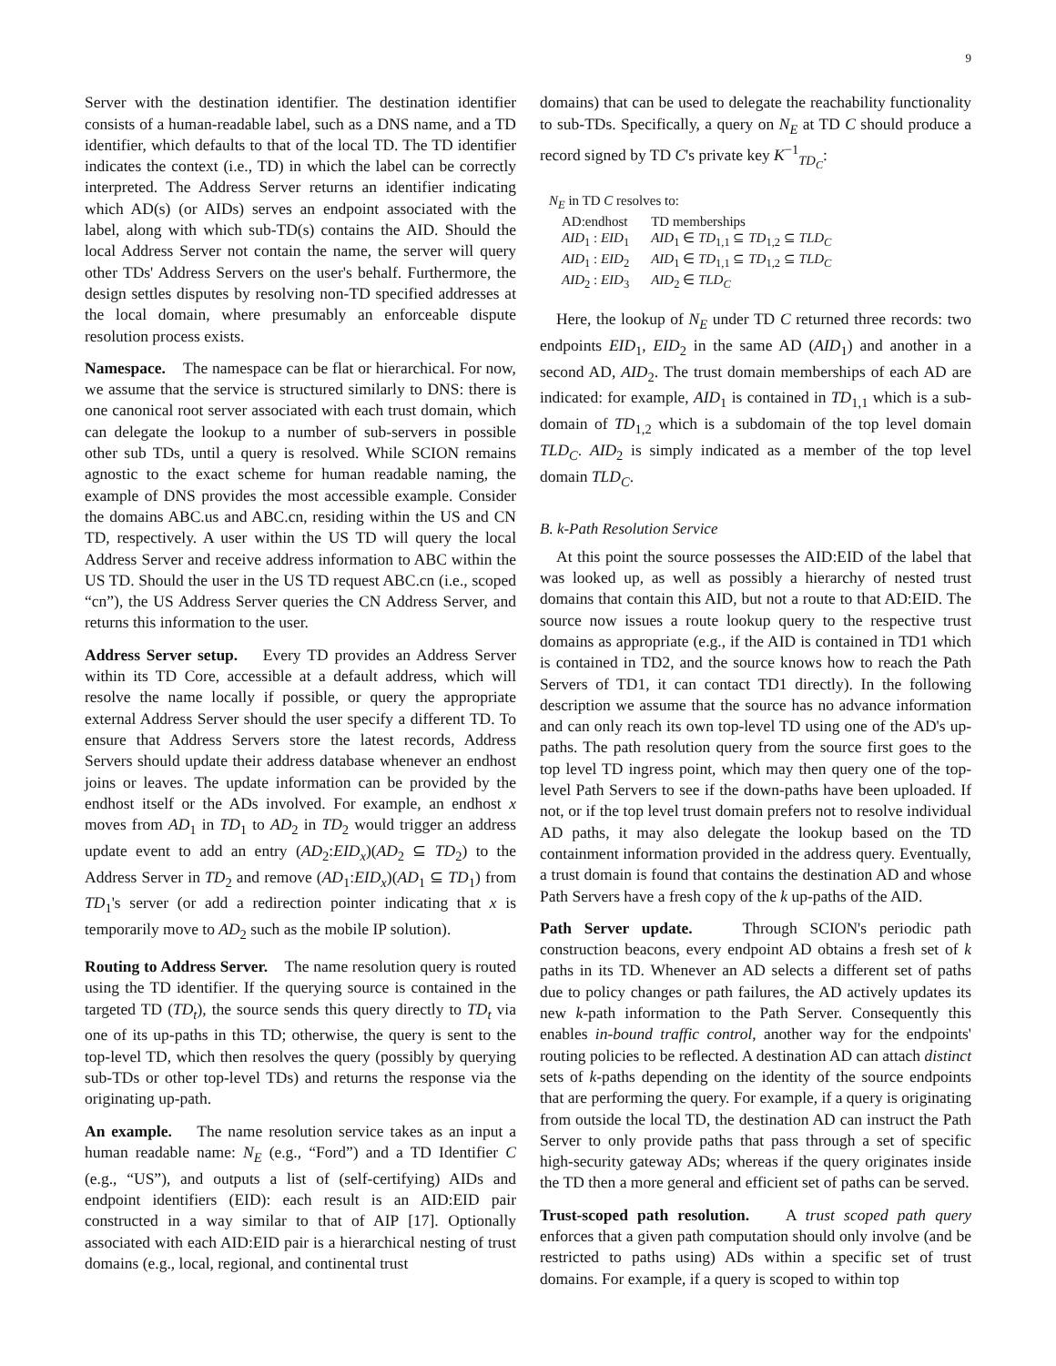9
Server with the destination identifier. The destination identifier consists of a human-readable label, such as a DNS name, and a TD identifier, which defaults to that of the local TD. The TD identifier indicates the context (i.e., TD) in which the label can be correctly interpreted. The Address Server returns an identifier indicating which AD(s) (or AIDs) serves an endpoint associated with the label, along with which sub-TD(s) contains the AID. Should the local Address Server not contain the name, the server will query other TDs' Address Servers on the user's behalf. Furthermore, the design settles disputes by resolving non-TD specified addresses at the local domain, where presumably an enforceable dispute resolution process exists.
Namespace. The namespace can be flat or hierarchical. For now, we assume that the service is structured similarly to DNS: there is one canonical root server associated with each trust domain, which can delegate the lookup to a number of sub-servers in possible other sub TDs, until a query is resolved. While SCION remains agnostic to the exact scheme for human readable naming, the example of DNS provides the most accessible example. Consider the domains ABC.us and ABC.cn, residing within the US and CN TD, respectively. A user within the US TD will query the local Address Server and receive address information to ABC within the US TD. Should the user in the US TD request ABC.cn (i.e., scoped “cn”), the US Address Server queries the CN Address Server, and returns this information to the user.
Address Server setup. Every TD provides an Address Server within its TD Core, accessible at a default address, which will resolve the name locally if possible, or query the appropriate external Address Server should the user specify a different TD. To ensure that Address Servers store the latest records, Address Servers should update their address database whenever an endhost joins or leaves. The update information can be provided by the endhost itself or the ADs involved. For example, an endhost x moves from AD<sub>1</sub> in TD<sub>1</sub> to AD<sub>2</sub> in TD<sub>2</sub> would trigger an address update event to add an entry (AD<sub>2</sub>:EID<sub>x</sub>)(AD<sub>2</sub> ⊆ TD<sub>2</sub>) to the Address Server in TD<sub>2</sub> and remove (AD<sub>1</sub>:EID<sub>x</sub>)(AD<sub>1</sub> ⊆ TD<sub>1</sub>) from TD<sub>1</sub>'s server (or add a redirection pointer indicating that x is temporarily move to AD<sub>2</sub> such as the mobile IP solution).
Routing to Address Server. The name resolution query is routed using the TD identifier. If the querying source is contained in the targeted TD (TD<sub>t</sub>), the source sends this query directly to TD<sub>t</sub> via one of its up-paths in this TD; otherwise, the query is sent to the top-level TD, which then resolves the query (possibly by querying sub-TDs or other top-level TDs) and returns the response via the originating up-path.
An example. The name resolution service takes as an input a human readable name: N<sub>E</sub> (e.g., “Ford”) and a TD Identifier C (e.g., “US”), and outputs a list of (self-certifying) AIDs and endpoint identifiers (EID): each result is an AID:EID pair constructed in a way similar to that of AIP [17]. Optionally associated with each AID:EID pair is a hierarchical nesting of trust domains (e.g., local, regional, and continental trust
domains) that can be used to delegate the reachability functionality to sub-TDs. Specifically, a query on N<sub>E</sub> at TD C should produce a record signed by TD C's private key K<sup>−1</sup><sub>TD<sub>C</sub></sub>:
N<sub>E</sub> in TD C resolves to:
| AD:endhost | TD memberships |
| AID<sub>1</sub> : EID<sub>1</sub> | AID<sub>1</sub> ∈ TD<sub>1,1</sub> ⊆ TD<sub>1,2</sub> ⊆ TLD<sub>C</sub> |
| AID<sub>1</sub> : EID<sub>2</sub> | AID<sub>1</sub> ∈ TD<sub>1,1</sub> ⊆ TD<sub>1,2</sub> ⊆ TLD<sub>C</sub> |
| AID<sub>2</sub> : EID<sub>3</sub> | AID<sub>2</sub> ∈ TLD<sub>C</sub> |
Here, the lookup of N<sub>E</sub> under TD C returned three records: two endpoints EID<sub>1</sub>, EID<sub>2</sub> in the same AD (AID<sub>1</sub>) and another in a second AD, AID<sub>2</sub>. The trust domain memberships of each AD are indicated: for example, AID<sub>1</sub> is contained in TD<sub>1,1</sub> which is a sub-domain of TD<sub>1,2</sub> which is a subdomain of the top level domain TLD<sub>C</sub>. AID<sub>2</sub> is simply indicated as a member of the top level domain TLD<sub>C</sub>.
B. k-Path Resolution Service
At this point the source possesses the AID:EID of the label that was looked up, as well as possibly a hierarchy of nested trust domains that contain this AID, but not a route to that AD:EID. The source now issues a route lookup query to the respective trust domains as appropriate (e.g., if the AID is contained in TD1 which is contained in TD2, and the source knows how to reach the Path Servers of TD1, it can contact TD1 directly). In the following description we assume that the source has no advance information and can only reach its own top-level TD using one of the AD's up-paths. The path resolution query from the source first goes to the top level TD ingress point, which may then query one of the top-level Path Servers to see if the down-paths have been uploaded. If not, or if the top level trust domain prefers not to resolve individual AD paths, it may also delegate the lookup based on the TD containment information provided in the address query. Eventually, a trust domain is found that contains the destination AD and whose Path Servers have a fresh copy of the k up-paths of the AID.
Path Server update. Through SCION's periodic path construction beacons, every endpoint AD obtains a fresh set of k paths in its TD. Whenever an AD selects a different set of paths due to policy changes or path failures, the AD actively updates its new k-path information to the Path Server. Consequently this enables in-bound traffic control, another way for the endpoints' routing policies to be reflected. A destination AD can attach distinct sets of k-paths depending on the identity of the source endpoints that are performing the query. For example, if a query is originating from outside the local TD, the destination AD can instruct the Path Server to only provide paths that pass through a set of specific high-security gateway ADs; whereas if the query originates inside the TD then a more general and efficient set of paths can be served.
Trust-scoped path resolution. A trust scoped path query enforces that a given path computation should only involve (and be restricted to paths using) ADs within a specific set of trust domains. For example, if a query is scoped to within top